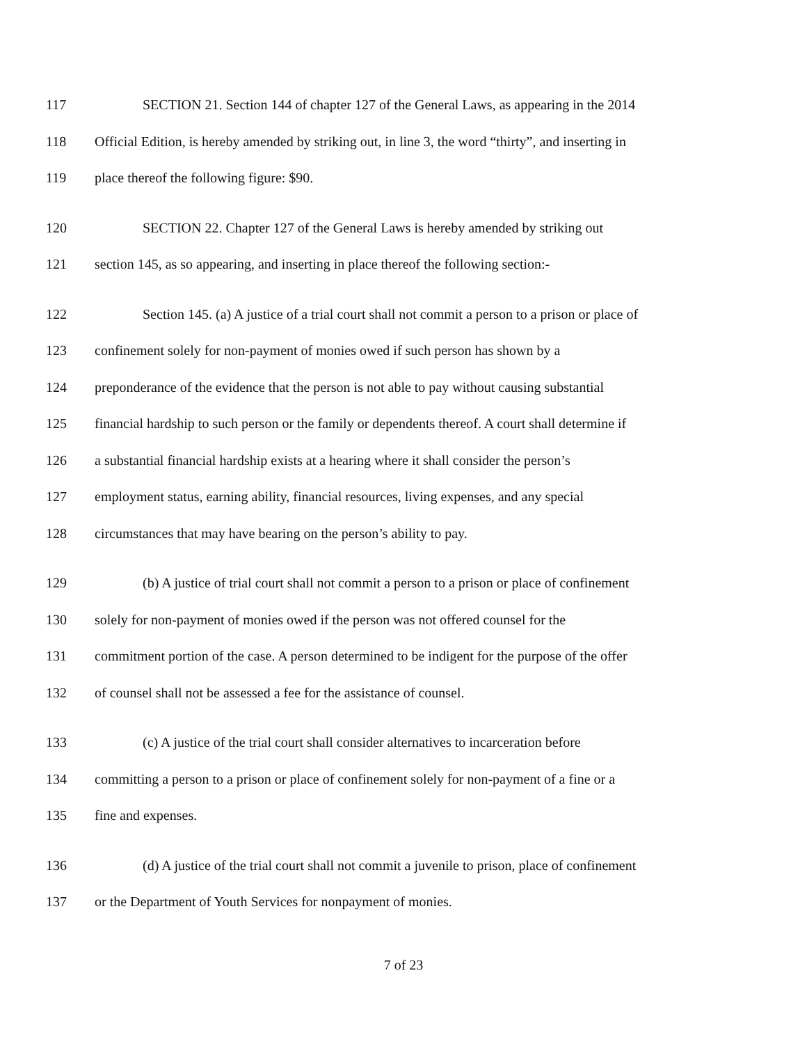117 SECTION 21. Section 144 of chapter 127 of the General Laws, as appearing in the 2014
118 Official Edition, is hereby amended by striking out, in line 3, the word “thirty”, and inserting in
119 place thereof the following figure: $90.
120 SECTION 22. Chapter 127 of the General Laws is hereby amended by striking out
121 section 145, as so appearing, and inserting in place thereof the following section:-
122 Section 145. (a) A justice of a trial court shall not commit a person to a prison or place of
123 confinement solely for non-payment of monies owed if such person has shown by a
124 preponderance of the evidence that the person is not able to pay without causing substantial
125 financial hardship to such person or the family or dependents thereof. A court shall determine if
126 a substantial financial hardship exists at a hearing where it shall consider the person’s
127 employment status, earning ability, financial resources, living expenses, and any special
128 circumstances that may have bearing on the person’s ability to pay.
129 (b) A justice of trial court shall not commit a person to a prison or place of confinement
130 solely for non-payment of monies owed if the person was not offered counsel for the
131 commitment portion of the case. A person determined to be indigent for the purpose of the offer
132 of counsel shall not be assessed a fee for the assistance of counsel.
133 (c) A justice of the trial court shall consider alternatives to incarceration before
134 committing a person to a prison or place of confinement solely for non-payment of a fine or a
135 fine and expenses.
136 (d) A justice of the trial court shall not commit a juvenile to prison, place of confinement
137 or the Department of Youth Services for nonpayment of monies.
7 of 23